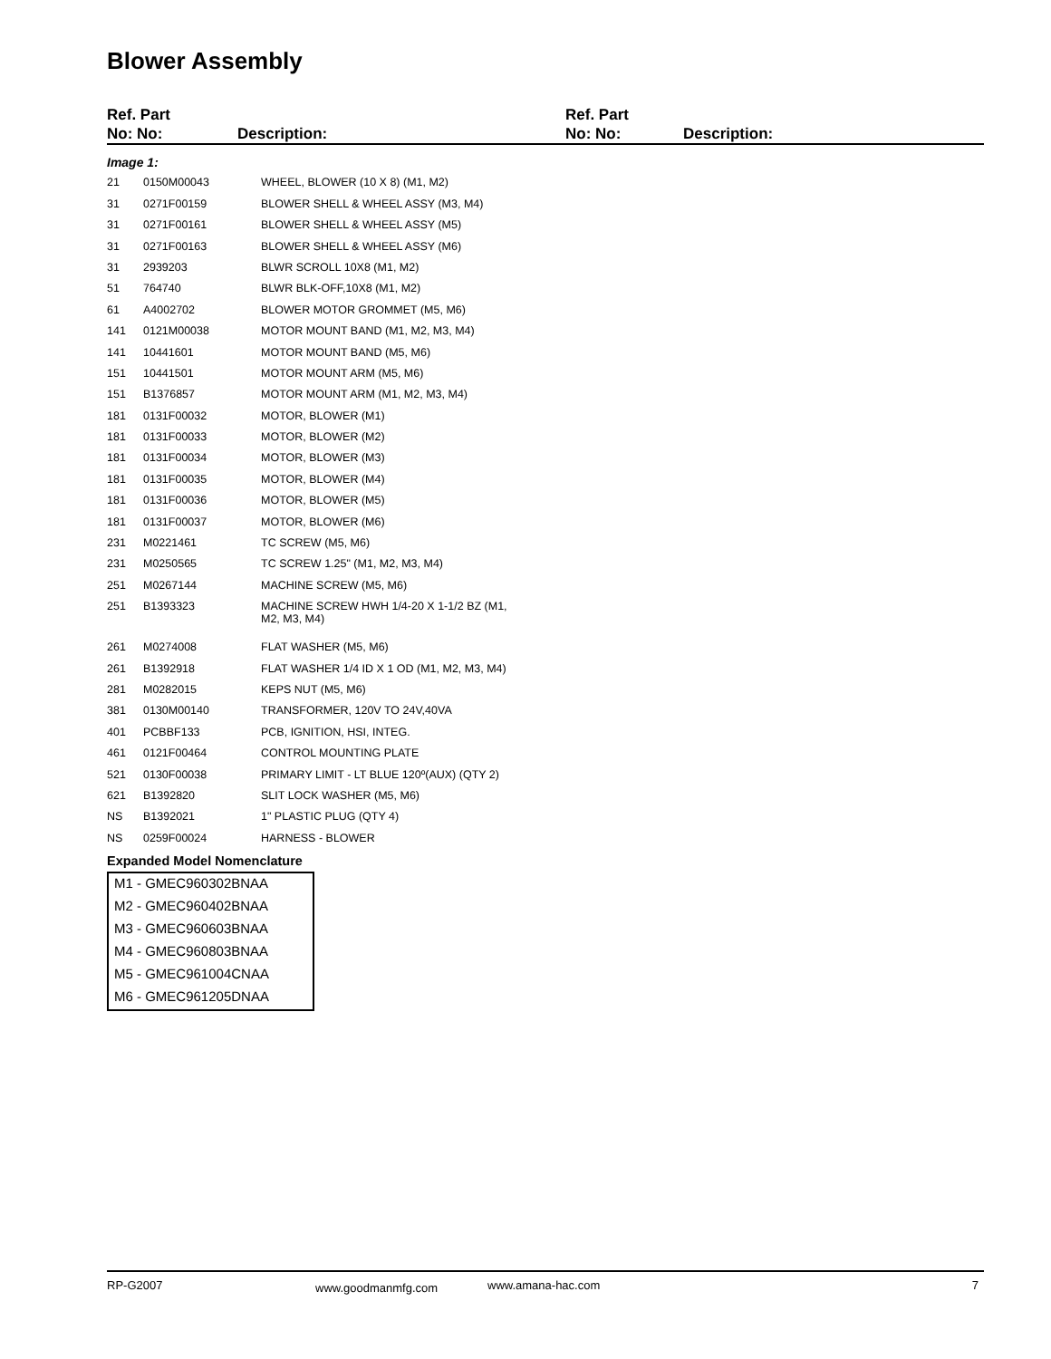Blower Assembly
Ref. Part
No: No:
Description:
Ref. Part
No: No:
Description:
| Image 1: | | |
| 21 | 0150M00043 | WHEEL, BLOWER (10 X 8) (M1, M2) |
| 31 | 0271F00159 | BLOWER SHELL & WHEEL ASSY (M3, M4) |
| 31 | 0271F00161 | BLOWER SHELL & WHEEL ASSY (M5) |
| 31 | 0271F00163 | BLOWER SHELL & WHEEL ASSY (M6) |
| 31 | 2939203 | BLWR SCROLL 10X8 (M1, M2) |
| 51 | 764740 | BLWR BLK-OFF,10X8 (M1, M2) |
| 61 | A4002702 | BLOWER MOTOR GROMMET (M5, M6) |
| 141 | 0121M00038 | MOTOR MOUNT BAND (M1, M2, M3, M4) |
| 141 | 10441601 | MOTOR MOUNT BAND (M5, M6) |
| 151 | 10441501 | MOTOR MOUNT ARM (M5, M6) |
| 151 | B1376857 | MOTOR MOUNT ARM (M1, M2, M3, M4) |
| 181 | 0131F00032 | MOTOR, BLOWER (M1) |
| 181 | 0131F00033 | MOTOR, BLOWER (M2) |
| 181 | 0131F00034 | MOTOR, BLOWER (M3) |
| 181 | 0131F00035 | MOTOR, BLOWER (M4) |
| 181 | 0131F00036 | MOTOR, BLOWER (M5) |
| 181 | 0131F00037 | MOTOR, BLOWER (M6) |
| 231 | M0221461 | TC SCREW (M5, M6) |
| 231 | M0250565 | TC SCREW 1.25" (M1, M2, M3, M4) |
| 251 | M0267144 | MACHINE SCREW (M5, M6) |
| 251 | B1393323 | MACHINE SCREW HWH 1/4-20 X 1-1/2 BZ (M1, M2, M3, M4) |
| 261 | M0274008 | FLAT WASHER (M5, M6) |
| 261 | B1392918 | FLAT WASHER 1/4 ID X 1 OD (M1, M2, M3, M4) |
| 281 | M0282015 | KEPS NUT (M5, M6) |
| 381 | 0130M00140 | TRANSFORMER, 120V TO 24V,40VA |
| 401 | PCBBF133 | PCB, IGNITION, HSI, INTEG. |
| 461 | 0121F00464 | CONTROL MOUNTING PLATE |
| 521 | 0130F00038 | PRIMARY LIMIT - LT BLUE 120º(AUX) (QTY 2) |
| 621 | B1392820 | SLIT LOCK WASHER (M5, M6) |
| NS | B1392021 | 1" PLASTIC PLUG (QTY 4) |
| NS | 0259F00024 | HARNESS - BLOWER |
Expanded Model Nomenclature
M1 - GMEC960302BNAA
M2 - GMEC960402BNAA
M3 - GMEC960603BNAA
M4 - GMEC960803BNAA
M5 - GMEC961004CNAA
M6 - GMEC961205DNAA
RP-G2007 www.goodmanmfg.com www.amana-hac.com 7